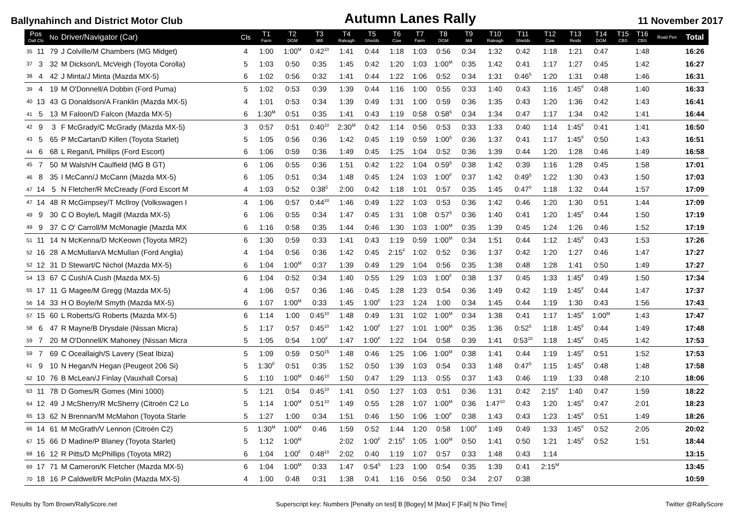Ballynahinch and District Motor Club
Autumn Lanes Rally
11 November 2017
| Pos Oall Cls | | No | Driver/Navigator (Car) | Cls | T1 Farm | T2 DGM | T3 Mill | T4 Raleagh | T5 Shields | T6 Cow | T7 Farm | T8 DGM | T9 Mill | T10 Raleagh | T11 Shields | T12 Cow | T13 Reids | T14 DGM | T15 CBS | T16 CBS | Road Pen | Total |
| --- | --- | --- | --- | --- | --- | --- | --- | --- | --- | --- | --- | --- | --- | --- | --- | --- | --- | --- | --- | --- | --- | --- |
| 35 | 11 | 79 | J Colville/M Chambers (MG Midget) | 4 | 1:00 | 1:00<sup>M</sup> | 0:42<sup>10</sup> | 1:41 | 0:44 | 1:18 | 1:03 | 0:56 | 0:34 | 1:32 | 0:42 | 1:18 | 1:21 | 0:47 | | 1:48 | | 16:26 |
| 37 | 3 | 32 | M Dickson/L McVeigh (Toyota Corolla) | 5 | 1:03 | 0:50 | 0:35 | 1:45 | 0:42 | 1:20 | 1:03 | 1:00<sup>M</sup> | 0:35 | 1:42 | 0:41 | 1:17 | 1:27 | 0:45 | | 1:42 | | 16:27 |
| 38 | 4 | 42 | J Minta/J Minta (Mazda MX-5) | 6 | 1:02 | 0:56 | 0:32 | 1:41 | 0:44 | 1:22 | 1:06 | 0:52 | 0:34 | 1:31 | 0:46<sup>5</sup> | 1:20 | 1:31 | 0:48 | | 1:46 | | 16:31 |
| 39 | 4 | 19 | M O'Donnell/A Dobbin (Ford Puma) | 5 | 1:02 | 0:53 | 0:39 | 1:39 | 0:44 | 1:16 | 1:00 | 0:55 | 0:33 | 1:40 | 0:43 | 1:16 | 1:45<sup>F</sup> | 0:48 | | 1:40 | | 16:33 |
| 40 | 13 | 43 | G Donaldson/A Franklin (Mazda MX-5) | 4 | 1:01 | 0:53 | 0:34 | 1:39 | 0:49 | 1:31 | 1:00 | 0:59 | 0:36 | 1:35 | 0:43 | 1:20 | 1:36 | 0:42 | | 1:43 | | 16:41 |
| 41 | 5 | 13 | M Faloon/D Falcon (Mazda MX-5) | 6 | 1:30<sup>M</sup> | 0:51 | 0:35 | 1:41 | 0:43 | 1:19 | 0:58 | 0:58<sup>5</sup> | 0:34 | 1:34 | 0:47 | 1:17 | 1:34 | 0:42 | | 1:41 | | 16:44 |
| 42 | 9 | 3 | F McGrady/C McGrady (Mazda MX-5) | 3 | 0:57 | 0:51 | 0:40<sup>10</sup> | 2:30<sup>M</sup> | 0:42 | 1:14 | 0:56 | 0:53 | 0:33 | 1:33 | 0:40 | 1:14 | 1:45<sup>F</sup> | 0:41 | | 1:41 | | 16:50 |
| 43 | 5 | 65 | P McCartan/D Killen (Toyota Starlet) | 5 | 1:05 | 0:56 | 0:36 | 1:42 | 0:45 | 1:19 | 0:59 | 1:00<sup>5</sup> | 0:36 | 1:37 | 0:41 | 1:17 | 1:45<sup>F</sup> | 0:50 | | 1:43 | | 16:51 |
| 44 | 6 | 68 | L Regan/L Phillips (Ford Escort) | 6 | 1:06 | 0:59 | 0:36 | 1:49 | 0:45 | 1:25 | 1:04 | 0:52 | 0:36 | 1:39 | 0:44 | 1:20 | 1:28 | 0:46 | | 1:49 | | 16:58 |
| 45 | 7 | 50 | M Walsh/H Caulfield (MG B GT) | 6 | 1:06 | 0:55 | 0:36 | 1:51 | 0:42 | 1:22 | 1:04 | 0:59<sup>5</sup> | 0:38 | 1:42 | 0:39 | 1:16 | 1:28 | 0:45 | | 1:58 | | 17:01 |
| 46 | 8 | 35 | I McCann/J McCann (Mazda MX-5) | 6 | 1:05 | 0:51 | 0:34 | 1:48 | 0:45 | 1:24 | 1:03 | 1:00<sup>F</sup> | 0:37 | 1:42 | 0:49<sup>5</sup> | 1:22 | 1:30 | 0:43 | | 1:50 | | 17:03 |
| 47 | 14 | 5 | N Fletcher/R McCready (Ford Escort M | 4 | 1:03 | 0:52 | 0:38<sup>5</sup> | 2:00 | 0:42 | 1:18 | 1:01 | 0:57 | 0:35 | 1:45 | 0:47<sup>5</sup> | 1:18 | 1:32 | 0:44 | | 1:57 | | 17:09 |
| 47 | 14 | 48 | R McGimpsey/T McIlroy (Volkswagen I | 4 | 1:06 | 0:57 | 0:44<sup>10</sup> | 1:46 | 0:49 | 1:22 | 1:03 | 0:53 | 0:36 | 1:42 | 0:46 | 1:20 | 1:30 | 0:51 | | 1:44 | | 17:09 |
| 49 | 9 | 30 | C O Boyle/L Magill (Mazda MX-5) | 6 | 1:06 | 0:55 | 0:34 | 1:47 | 0:45 | 1:31 | 1:08 | 0:57<sup>5</sup> | 0:36 | 1:40 | 0:41 | 1:20 | 1:45<sup>F</sup> | 0:44 | | 1:50 | | 17:19 |
| 49 | 9 | 37 | C O' Carroll/M McMonagle (Mazda MX | 6 | 1:16 | 0:58 | 0:35 | 1:44 | 0:46 | 1:30 | 1:03 | 1:00<sup>M</sup> | 0:35 | 1:39 | 0:45 | 1:24 | 1:26 | 0:46 | | 1:52 | | 17:19 |
| 51 | 11 | 14 | N McKenna/D McKeown (Toyota MR2) | 6 | 1:30 | 0:59 | 0:33 | 1:41 | 0:43 | 1:19 | 0:59 | 1:00<sup>M</sup> | 0:34 | 1:51 | 0:44 | 1:12 | 1:45<sup>F</sup> | 0:43 | | 1:53 | | 17:26 |
| 52 | 16 | 28 | A McMullan/A McMullan (Ford Anglia) | 4 | 1:04 | 0:56 | 0:36 | 1:42 | 0:45 | 2:15<sup>F</sup> | 1:02 | 0:52 | 0:36 | 1:37 | 0:42 | 1:20 | 1:27 | 0:46 | | 1:47 | | 17:27 |
| 52 | 12 | 31 | D Stewart/C Nichol (Mazda MX-5) | 6 | 1:04 | 1:00<sup>M</sup> | 0:37 | 1:39 | 0:49 | 1:29 | 1:04 | 0:56 | 0:35 | 1:38 | 0:48 | 1:28 | 1:41 | 0:50 | | 1:49 | | 17:27 |
| 54 | 13 | 67 | C Cush/A Cush (Mazda MX-5) | 6 | 1:04 | 0:52 | 0:34 | 1:40 | 0:55 | 1:29 | 1:03 | 1:00<sup>F</sup> | 0:38 | 1:37 | 0:45 | 1:33 | 1:45<sup>F</sup> | 0:49 | | 1:50 | | 17:34 |
| 55 | 17 | 11 | G Magee/M Gregg (Mazda MX-5) | 4 | 1:06 | 0:57 | 0:36 | 1:46 | 0:45 | 1:28 | 1:23 | 0:54 | 0:36 | 1:49 | 0:42 | 1:19 | 1:45<sup>F</sup> | 0:44 | | 1:47 | | 17:37 |
| 56 | 14 | 33 | H O Boyle/M Smyth (Mazda MX-5) | 6 | 1:07 | 1:00<sup>M</sup> | 0:33 | 1:45 | 1:00<sup>F</sup> | 1:23 | 1:24 | 1:00 | 0:34 | 1:45 | 0:44 | 1:19 | 1:30 | 0:43 | | 1:56 | | 17:43 |
| 57 | 15 | 60 | L Roberts/G Roberts (Mazda MX-5) | 6 | 1:14 | 1:00 | 0:45<sup>10</sup> | 1:48 | 0:49 | 1:31 | 1:02 | 1:00<sup>M</sup> | 0:34 | 1:38 | 0:41 | 1:17 | 1:45<sup>F</sup> | 1:00<sup>M</sup> | | 1:43 | | 17:47 |
| 58 | 6 | 47 | R Mayne/B Drysdale (Nissan Micra) | 5 | 1:17 | 0:57 | 0:45<sup>10</sup> | 1:42 | 1:00<sup>F</sup> | 1:27 | 1:01 | 1:00<sup>M</sup> | 0:35 | 1:36 | 0:52<sup>5</sup> | 1:18 | 1:45<sup>F</sup> | 0:44 | | 1:49 | | 17:48 |
| 59 | 7 | 20 | M O'Donnell/K Mahoney (Nissan Micra | 5 | 1:05 | 0:54 | 1:00<sup>F</sup> | 1:47 | 1:00<sup>F</sup> | 1:22 | 1:04 | 0:58 | 0:39 | 1:41 | 0:53<sup>10</sup> | 1:18 | 1:45<sup>F</sup> | 0:45 | | 1:42 | | 17:53 |
| 59 | 7 | 69 | C Oceallaigh/S Lavery (Seat Ibiza) | 5 | 1:09 | 0:59 | 0:50<sup>15</sup> | 1:48 | 0:46 | 1:25 | 1:06 | 1:00<sup>M</sup> | 0:38 | 1:41 | 0:44 | 1:19 | 1:45<sup>F</sup> | 0:51 | | 1:52 | | 17:53 |
| 61 | 9 | 10 | N Hegan/N Hegan (Peugeot 206 Si) | 5 | 1:30<sup>F</sup> | 0:51 | 0:35 | 1:52 | 0:50 | 1:39 | 1:03 | 0:54 | 0:33 | 1:48 | 0:47<sup>5</sup> | 1:15 | 1:45<sup>F</sup> | 0:48 | | 1:48 | | 17:58 |
| 62 | 10 | 76 | B McLean/J Finlay (Vauxhall Corsa) | 5 | 1:10 | 1:00<sup>M</sup> | 0:46<sup>10</sup> | 1:50 | 0:47 | 1:29 | 1:13 | 0:55 | 0:37 | 1:43 | 0:46 | 1:19 | 1:33 | 0:48 | | 2:10 | | 18:06 |
| 63 | 11 | 78 | D Gomes/R Gomes (Mini 1000) | 5 | 1:21 | 0:54 | 0:45<sup>10</sup> | 1:41 | 0:50 | 1:27 | 1:03 | 0:51 | 0:36 | 1:31 | 0:42 | 2:15<sup>F</sup> | 1:40 | 0:47 | | 1:59 | | 18:22 |
| 64 | 12 | 49 | J McSherry/R McSherry (Citroën C2 Lo | 5 | 1:14 | 1:00<sup>M</sup> | 0:51<sup>10</sup> | 1:49 | 0:55 | 1:28 | 1:07 | 1:00<sup>M</sup> | 0:36 | 1:47<sup>10</sup> | 0:43 | 1:20 | 1:45<sup>F</sup> | 0:47 | | 2:01 | | 18:23 |
| 65 | 13 | 62 | N Brennan/M McMahon (Toyota Starle | 5 | 1:27 | 1:00 | 0:34 | 1:51 | 0:46 | 1:50 | 1:06 | 1:00<sup>F</sup> | 0:38 | 1:43 | 0:43 | 1:23 | 1:45<sup>F</sup> | 0:51 | | 1:49 | | 18:26 |
| 66 | 14 | 61 | M McGrath/V Lennon (Citroën C2) | 5 | 1:30<sup>M</sup> | 1:00<sup>M</sup> | 0:46 | 1:59 | 0:52 | 1:44 | 1:20 | 0:58 | 1:00<sup>F</sup> | 1:49 | 0:49 | 1:33 | 1:45<sup>F</sup> | 0:52 | | 2:05 | | 20:02 |
| 67 | 15 | 66 | D Madine/P Blaney (Toyota Starlet) | 5 | 1:12 | 1:00<sup>M</sup> | | 2:02 | 1:00<sup>F</sup> | 2:15<sup>F</sup> | 1:05 | 1:00<sup>M</sup> | 0:50 | 1:41 | 0:50 | 1:21 | 1:45<sup>F</sup> | 0:52 | | 1:51 | | 18:44 |
| 68 | 16 | 12 | R Pitts/D McPhillips (Toyota MR2) | 6 | 1:04 | 1:00<sup>F</sup> | 0:48<sup>10</sup> | 2:02 | 0:40 | 1:19 | 1:07 | 0:57 | 0:33 | 1:48 | 0:43 | 1:14 | | | | | | 13:15 |
| 69 | 17 | 71 | M Cameron/K Fletcher (Mazda MX-5) | 6 | 1:04 | 1:00<sup>M</sup> | 0:33 | 1:47 | 0:54<sup>5</sup> | 1:23 | 1:00 | 0:54 | 0:35 | 1:39 | 0:41 | 2:15<sup>M</sup> | | | | | | 13:45 |
| 70 | 18 | 16 | P Caldwell/R McPolin (Mazda MX-5) | 4 | 1:00 | 0:48 | 0:31 | 1:38 | 0:41 | 1:16 | 0:56 | 0:50 | 0:34 | 2:07 | 0:38 | | | | | | | 10:59 |
Results by Tom Brown/RallyScore.net
Superscript key: Numbers [Penalty on test] B [Bogey] M [Max] F [Fail] N [No Time]
Twitter @RallyScore